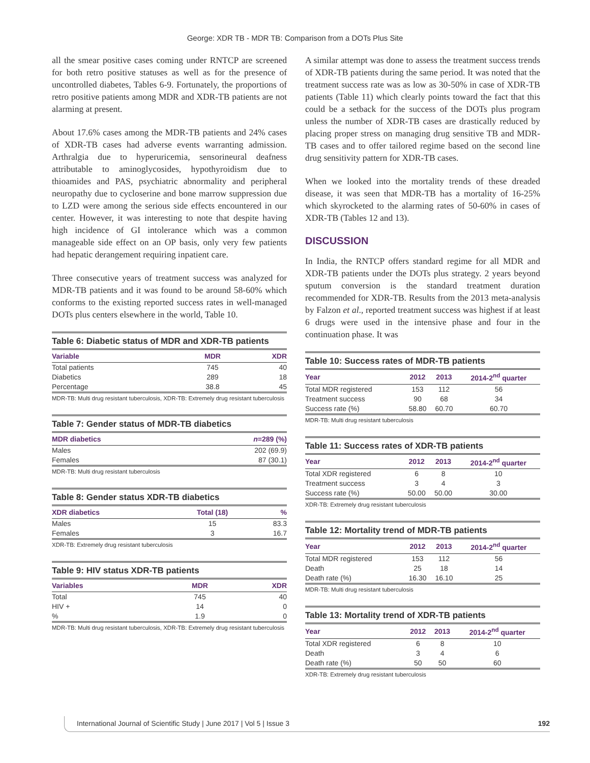George: XDR TB - MDR TB: Comparison from a DOTs Plus Site
all the smear positive cases coming under RNTCP are screened for both retro positive statuses as well as for the presence of uncontrolled diabetes, Tables 6-9. Fortunately, the proportions of retro positive patients among MDR and XDR-TB patients are not alarming at present.
About 17.6% cases among the MDR-TB patients and 24% cases of XDR-TB cases had adverse events warranting admission. Arthralgia due to hyperuricemia, sensorineural deafness attributable to aminoglycosides, hypothyroidism due to thioamides and PAS, psychiatric abnormality and peripheral neuropathy due to cycloserine and bone marrow suppression due to LZD were among the serious side effects encountered in our center. However, it was interesting to note that despite having high incidence of GI intolerance which was a common manageable side effect on an OP basis, only very few patients had hepatic derangement requiring inpatient care.
Three consecutive years of treatment success was analyzed for MDR-TB patients and it was found to be around 58-60% which conforms to the existing reported success rates in well-managed DOTs plus centers elsewhere in the world, Table 10.
Table 6: Diabetic status of MDR and XDR-TB patients
| Variable | MDR | XDR |
| --- | --- | --- |
| Total patients | 745 | 40 |
| Diabetics | 289 | 18 |
| Percentage | 38.8 | 45 |
MDR-TB: Multi drug resistant tuberculosis, XDR-TB: Extremely drug resistant tuberculosis
Table 7: Gender status of MDR-TB diabetics
| MDR diabetics | n =289 (%) |
| --- | --- |
| Males | 202 (69.9) |
| Females | 87 (30.1) |
MDR-TB: Multi drug resistant tuberculosis
Table 8: Gender status XDR-TB diabetics
| XDR diabetics | Total (18) | % |
| --- | --- | --- |
| Males | 15 | 83.3 |
| Females | 3 | 16.7 |
XDR-TB: Extremely drug resistant tuberculosis
Table 9: HIV status XDR-TB patients
| Variables | MDR | XDR |
| --- | --- | --- |
| Total | 745 | 40 |
| HIV + | 14 | 0 |
| % | 1.9 | 0 |
MDR-TB: Multi drug resistant tuberculosis, XDR-TB: Extremely drug resistant tuberculosis
A similar attempt was done to assess the treatment success trends of XDR-TB patients during the same period. It was noted that the treatment success rate was as low as 30-50% in case of XDR-TB patients (Table 11) which clearly points toward the fact that this could be a setback for the success of the DOTs plus program unless the number of XDR-TB cases are drastically reduced by placing proper stress on managing drug sensitive TB and MDR-TB cases and to offer tailored regime based on the second line drug sensitivity pattern for XDR-TB cases.
When we looked into the mortality trends of these dreaded disease, it was seen that MDR-TB has a mortality of 16-25% which skyrocketed to the alarming rates of 50-60% in cases of XDR-TB (Tables 12 and 13).
DISCUSSION
In India, the RNTCP offers standard regime for all MDR and XDR-TB patients under the DOTs plus strategy. 2 years beyond sputum conversion is the standard treatment duration recommended for XDR-TB. Results from the 2013 meta-analysis by Falzon et al., reported treatment success was highest if at least 6 drugs were used in the intensive phase and four in the continuation phase. It was
Table 10: Success rates of MDR-TB patients
| Year | 2012 | 2013 | 2014-2<sup>nd</sup> quarter |
| --- | --- | --- | --- |
| Total MDR registered | 153 | 112 | 56 |
| Treatment success | 90 | 68 | 34 |
| Success rate (%) | 58.80 | 60.70 | 60.70 |
MDR-TB: Multi drug resistant tuberculosis
Table 11: Success rates of XDR-TB patients
| Year | 2012 | 2013 | 2014-2<sup>nd</sup> quarter |
| --- | --- | --- | --- |
| Total XDR registered | 6 | 8 | 10 |
| Treatment success | 3 | 4 | 3 |
| Success rate (%) | 50.00 | 50.00 | 30.00 |
XDR-TB: Extremely drug resistant tuberculosis
Table 12: Mortality trend of MDR-TB patients
| Year | 2012 | 2013 | 2014-2<sup>nd</sup> quarter |
| --- | --- | --- | --- |
| Total MDR registered | 153 | 112 | 56 |
| Death | 25 | 18 | 14 |
| Death rate (%) | 16.30 | 16.10 | 25 |
MDR-TB: Multi drug resistant tuberculosis
Table 13: Mortality trend of XDR-TB patients
| Year | 2012 | 2013 | 2014-2<sup>nd</sup> quarter |
| --- | --- | --- | --- |
| Total XDR registered | 6 | 8 | 10 |
| Death | 3 | 4 | 6 |
| Death rate (%) | 50 | 50 | 60 |
XDR-TB: Extremely drug resistant tuberculosis
International Journal of Scientific Study | June 2017 | Vol 5 | Issue 3 192